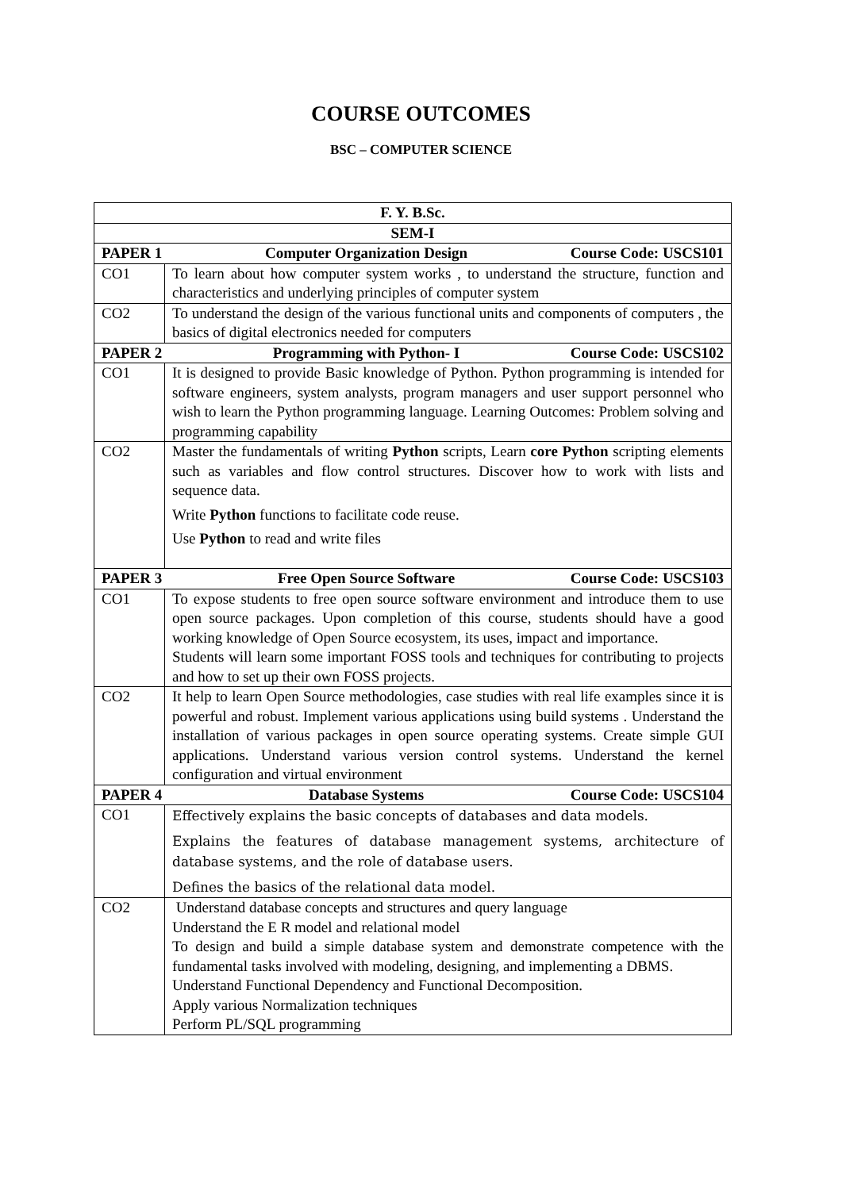COURSE OUTCOMES
BSC – COMPUTER SCIENCE
| F. Y. B.Sc. | |
| --- | --- |
| SEM-I | |
| PAPER 1 Computer Organization Design Course Code: USCS101 | |
| CO1 | To learn about how computer system works , to understand the structure, function and characteristics and underlying principles of computer system |
| CO2 | To understand the design of the various functional units and components of computers , the basics of digital electronics needed for computers |
| PAPER 2 Programming with Python- I Course Code: USCS102 | |
| CO1 | It is designed to provide Basic knowledge of Python. Python programming is intended for software engineers, system analysts, program managers and user support personnel who wish to learn the Python programming language. Learning Outcomes: Problem solving and programming capability |
| CO2 | Master the fundamentals of writing Python scripts, Learn core Python scripting elements such as variables and flow control structures. Discover how to work with lists and sequence data. Write Python functions to facilitate code reuse. Use Python to read and write files |
| PAPER 3 Free Open Source Software Course Code: USCS103 | |
| CO1 | To expose students to free open source software environment and introduce them to use open source packages. Upon completion of this course, students should have a good working knowledge of Open Source ecosystem, its uses, impact and importance. Students will learn some important FOSS tools and techniques for contributing to projects and how to set up their own FOSS projects. |
| CO2 | It help to learn Open Source methodologies, case studies with real life examples since it is powerful and robust. Implement various applications using build systems . Understand the installation of various packages in open source operating systems. Create simple GUI applications. Understand various version control systems. Understand the kernel configuration and virtual environment |
| PAPER 4 Database Systems Course Code: USCS104 | |
| CO1 | Effectively explains the basic concepts of databases and data models. Explains the features of database management systems, architecture of database systems, and the role of database users. Defines the basics of the relational data model. |
| CO2 | Understand database concepts and structures and query language Understand the E R model and relational model To design and build a simple database system and demonstrate competence with the fundamental tasks involved with modeling, designing, and implementing a DBMS. Understand Functional Dependency and Functional Decomposition. Apply various Normalization techniques Perform PL/SQL programming |